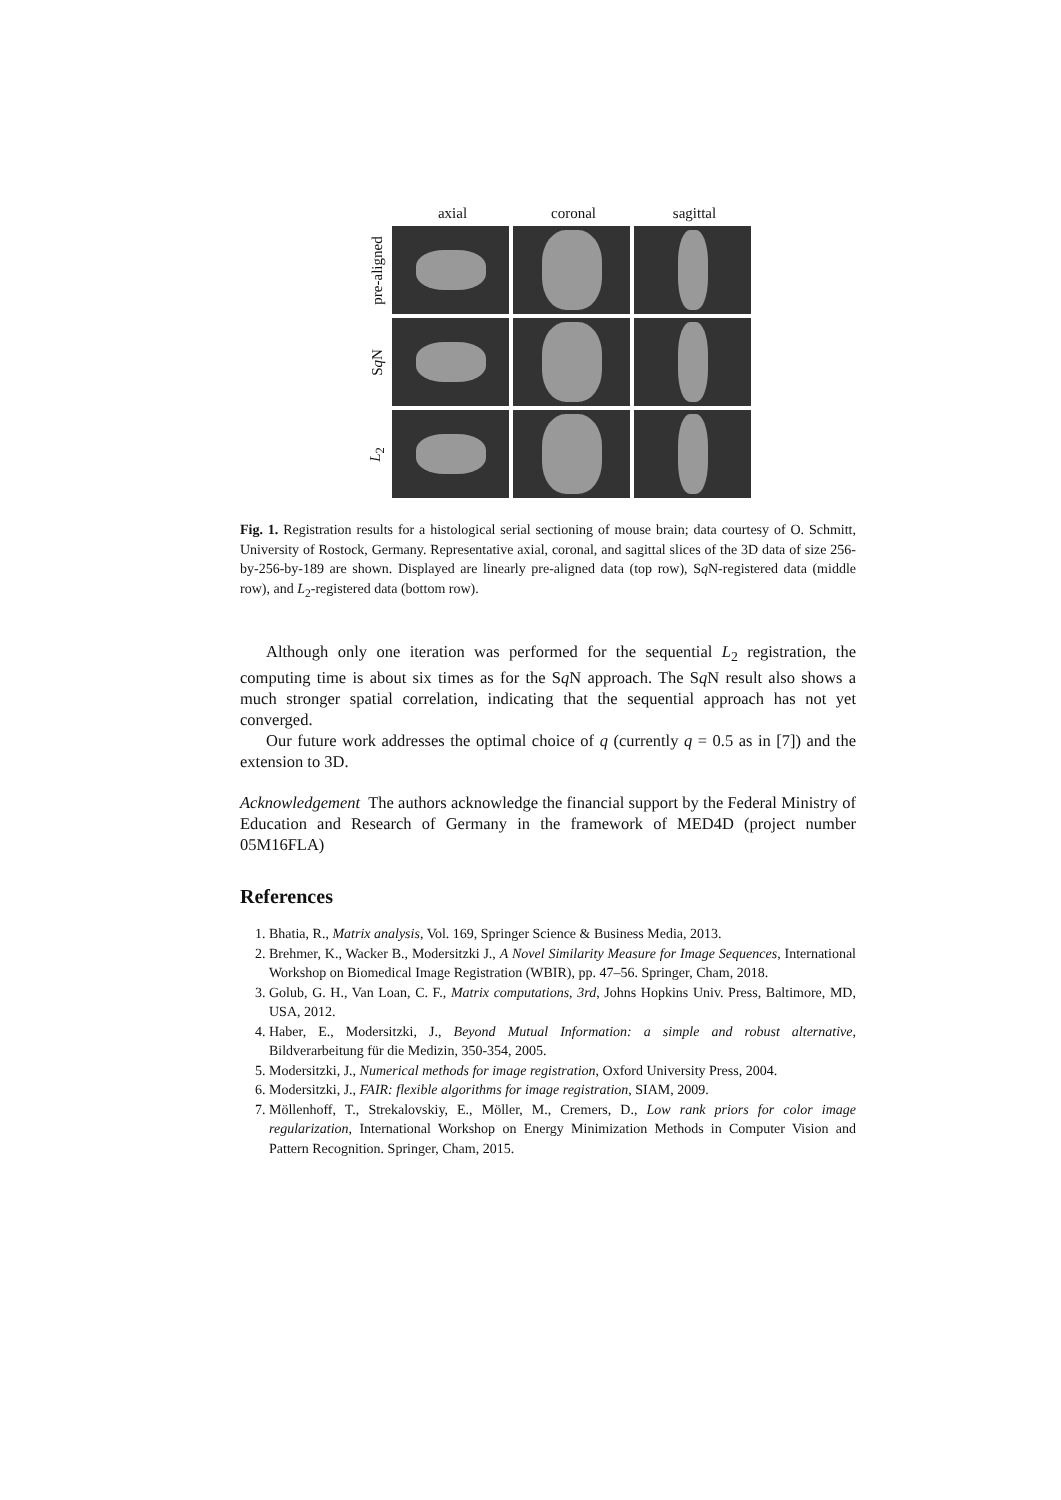axial coronal sagittal
pre-aligned
Sq N
L<sub>2</sub>
Fig. 1. Registration results for a histological serial sectioning of mouse brain; data courtesy of O. Schmitt, University of Rostock, Germany. Representative axial, coronal, and sagittal slices of the 3D data of size 256-by-256-by-189 are shown. Displayed are linearly pre-aligned data (top row), Sq N-registered data (middle row), and L<sub>2</sub>-registered data (bottom row).
Although only one iteration was performed for the sequential L<sub>2</sub> registration, the computing time is about six times as for the Sq N approach. The Sq N result also shows a much stronger spatial correlation, indicating that the sequential approach has not yet converged.
Our future work addresses the optimal choice of q (currently q = 0.5 as in [7]) and the extension to 3D.
Acknowledgement The authors acknowledge the financial support by the Federal Ministry of Education and Research of Germany in the framework of MED4D (project number 05M16FLA)
References
1. Bhatia, R., Matrix analysis, Vol. 169, Springer Science & Business Media, 2013.
2. Brehmer, K., Wacker B., Modersitzki J., A Novel Similarity Measure for Image Sequences, International Workshop on Biomedical Image Registration (WBIR), pp. 47–56. Springer, Cham, 2018.
3. Golub, G. H., Van Loan, C. F., Matrix computations, 3rd, Johns Hopkins Univ. Press, Baltimore, MD, USA, 2012.
4. Haber, E., Modersitzki, J., Beyond Mutual Information: a simple and robust alternative, Bildverarbeitung für die Medizin, 350-354, 2005.
5. Modersitzki, J., Numerical methods for image registration, Oxford University Press, 2004.
6. Modersitzki, J., FAIR: flexible algorithms for image registration, SIAM, 2009.
7. Möllenhoff, T., Strekalovskiy, E., Möller, M., Cremers, D., Low rank priors for color image regularization, International Workshop on Energy Minimization Methods in Computer Vision and Pattern Recognition. Springer, Cham, 2015.